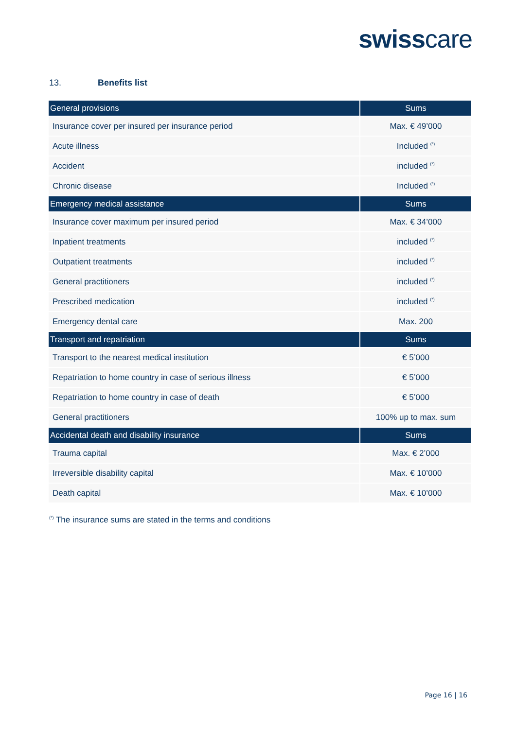swisscare
13. Benefits list
| General provisions | Sums |
| --- | --- |
| Insurance cover per insured per insurance period | Max. € 49’000 |
| Acute illness | Included <sup>(*)</sup> |
| Accident | included <sup>(*)</sup> |
| Chronic disease | Included <sup>(*)</sup> |
| Emergency medical assistance | Sums |
| Insurance cover maximum per insured period | Max. € 34’000 |
| Inpatient treatments | included <sup>(*)</sup> |
| Outpatient treatments | included <sup>(*)</sup> |
| General practitioners | included <sup>(*)</sup> |
| Prescribed medication | included <sup>(*)</sup> |
| Emergency dental care | Max. 200 |
| Transport and repatriation | Sums |
| Transport to the nearest medical institution | € 5’000 |
| Repatriation to home country in case of serious illness | € 5’000 |
| Repatriation to home country in case of death | € 5’000 |
| General practitioners | 100% up to max. sum |
| Accidental death and disability insurance | Sums |
| Trauma capital | Max. € 2’000 |
| Irreversible disability capital | Max. € 10’000 |
| Death capital | Max. € 10’000 |
<sup>(*)</sup> The insurance sums are stated in the terms and conditions
Page 16 | 16